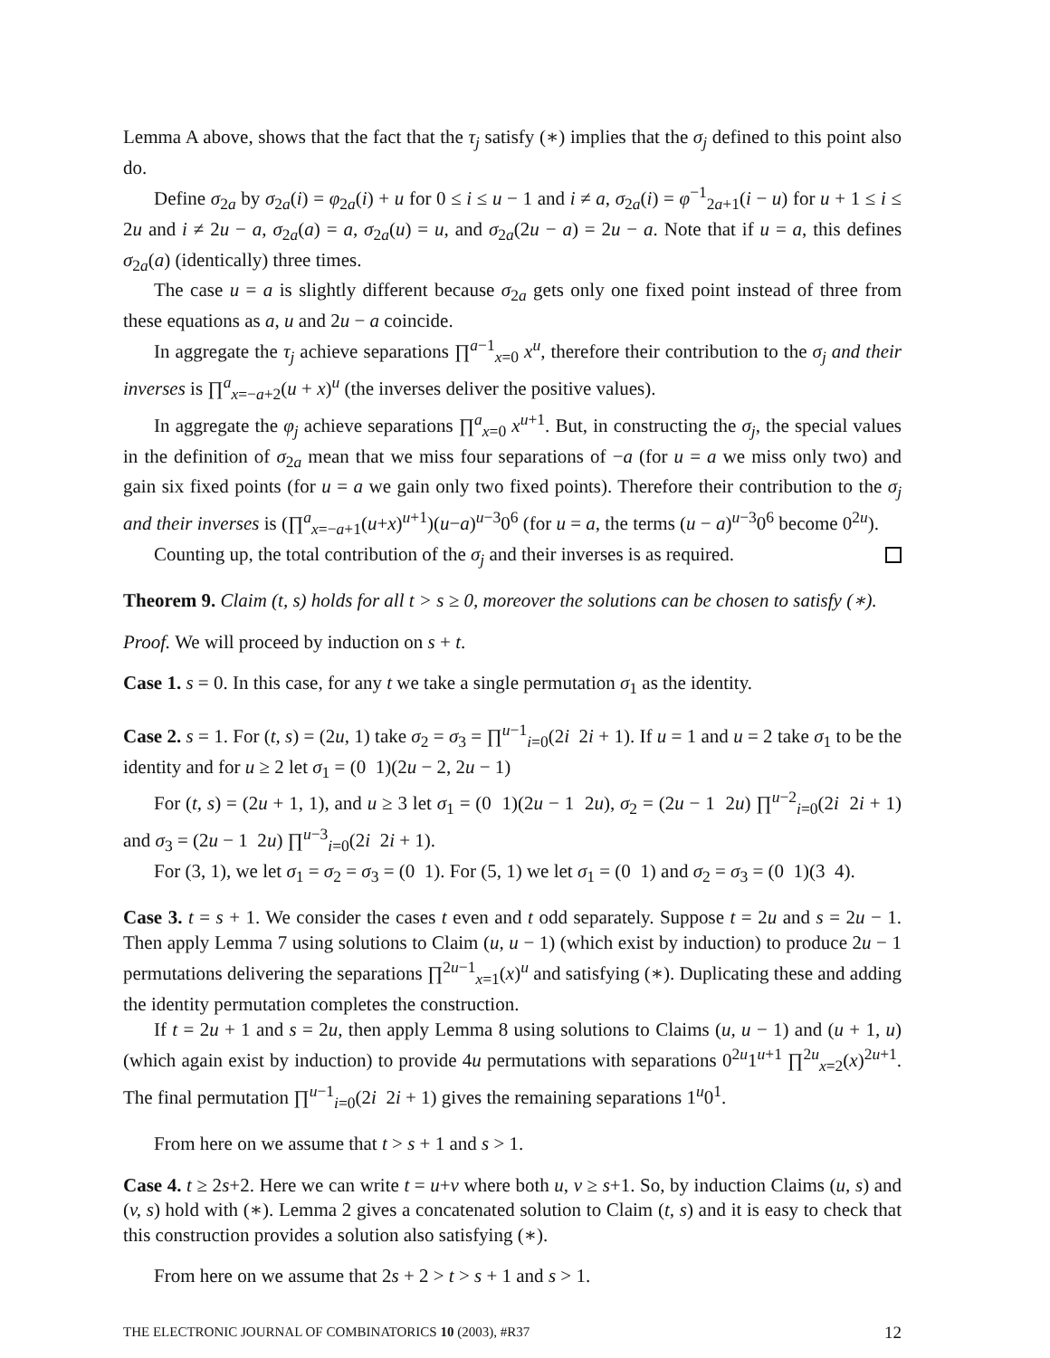Lemma A above, shows that the fact that the τ<sub>j</sub> satisfy (∗) implies that the σ<sub>j</sub> defined to this point also do.
Define σ<sub>2a</sub> by σ<sub>2a</sub>(i) = φ<sub>2a</sub>(i) + u for 0 ≤ i ≤ u − 1 and i ≠ a, σ<sub>2a</sub>(i) = φ<sup>−1</sup><sub>2a+1</sub>(i − u) for u + 1 ≤ i ≤ 2u and i ≠ 2u − a, σ<sub>2a</sub>(a) = a, σ<sub>2a</sub>(u) = u, and σ<sub>2a</sub>(2u − a) = 2u − a. Note that if u = a, this defines σ<sub>2a</sub>(a) (identically) three times.
The case u = a is slightly different because σ<sub>2a</sub> gets only one fixed point instead of three from these equations as a, u and 2u − a coincide.
In aggregate the τ<sub>j</sub> achieve separations ∏<sup>a−1</sup><sub>x=0</sub> x<sup>u</sup>, therefore their contribution to the σ<sub>j</sub> and their inverses is ∏<sup>a</sup><sub>x=−a+2</sub>(u + x)<sup>u</sup> (the inverses deliver the positive values).
In aggregate the φ<sub>j</sub> achieve separations ∏<sup>a</sup><sub>x=0</sub> x<sup>u+1</sup>. But, in constructing the σ<sub>j</sub>, the special values in the definition of σ<sub>2a</sub> mean that we miss four separations of −a (for u = a we miss only two) and gain six fixed points (for u = a we gain only two fixed points). Therefore their contribution to the σ<sub>j</sub> and their inverses is (∏<sup>a</sup><sub>x=−a+1</sub>(u+x)<sup>u+1</sup>)(u−a)<sup>u−3</sup>0<sup>6</sup> (for u = a, the terms (u − a)<sup>u−3</sup>0<sup>6</sup> become 0<sup>2u</sup>).
Counting up, the total contribution of the σ<sub>j</sub> and their inverses is as required.
Theorem 9. Claim (t, s) holds for all t > s ≥ 0, moreover the solutions can be chosen to satisfy (∗).
Proof. We will proceed by induction on s + t.
Case 1. s = 0. In this case, for any t we take a single permutation σ<sub>1</sub> as the identity.
Case 2. s = 1. For (t, s) = (2u, 1) take σ<sub>2</sub> = σ<sub>3</sub> = ∏<sup>u−1</sup><sub>i=0</sub>(2i 2i + 1). If u = 1 and u = 2 take σ<sub>1</sub> to be the identity and for u ≥ 2 let σ<sub>1</sub> = (0 1)(2u − 2, 2u − 1)
For (t, s) = (2u + 1, 1), and u ≥ 3 let σ<sub>1</sub> = (0 1)(2u − 1 2u), σ<sub>2</sub> = (2u − 1 2u) ∏<sup>u−2</sup><sub>i=0</sub>(2i 2i + 1) and σ<sub>3</sub> = (2u − 1 2u) ∏<sup>u−3</sup><sub>i=0</sub>(2i 2i + 1).
For (3, 1), we let σ<sub>1</sub> = σ<sub>2</sub> = σ<sub>3</sub> = (0 1). For (5, 1) we let σ<sub>1</sub> = (0 1) and σ<sub>2</sub> = σ<sub>3</sub> = (0 1)(3 4).
Case 3. t = s + 1. We consider the cases t even and t odd separately. Suppose t = 2u and s = 2u − 1. Then apply Lemma 7 using solutions to Claim (u, u − 1) (which exist by induction) to produce 2u − 1 permutations delivering the separations ∏<sup>2u−1</sup><sub>x=1</sub>(x)<sup>u</sup> and satisfying (∗). Duplicating these and adding the identity permutation completes the construction.
If t = 2u + 1 and s = 2u, then apply Lemma 8 using solutions to Claims (u, u − 1) and (u + 1, u) (which again exist by induction) to provide 4u permutations with separations 0<sup>2u</sup>1<sup>u+1</sup> ∏<sup>2u</sup><sub>x=2</sub>(x)<sup>2u+1</sup>. The final permutation ∏<sup>u−1</sup><sub>i=0</sub>(2i 2i + 1) gives the remaining separations 1<sup>u</sup>0<sup>1</sup>.
From here on we assume that t > s + 1 and s > 1.
Case 4. t ≥ 2s+2. Here we can write t = u+v where both u, v ≥ s+1. So, by induction Claims (u, s) and (v, s) hold with (∗). Lemma 2 gives a concatenated solution to Claim (t, s) and it is easy to check that this construction provides a solution also satisfying (∗).
From here on we assume that 2s + 2 > t > s + 1 and s > 1.
THE ELECTRONIC JOURNAL OF COMBINATORICS 10 (2003), #R37 12